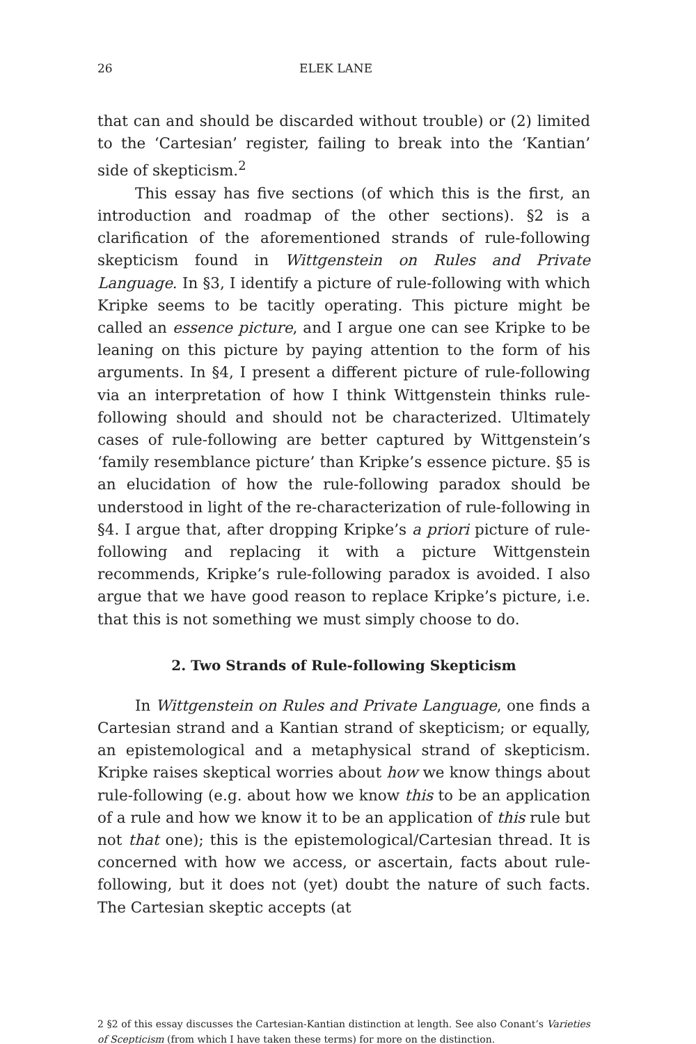26 ELEK LANE
that can and should be discarded without trouble) or (2) limited to the ‘Cartesian’ register, failing to break into the ‘Kantian’ side of skepticism.<sup>2</sup>
This essay has five sections (of which this is the first, an introduction and roadmap of the other sections). §2 is a clarification of the aforementioned strands of rule-following skepticism found in Wittgenstein on Rules and Private Language. In §3, I identify a picture of rule-following with which Kripke seems to be tacitly operating. This picture might be called an essence picture, and I argue one can see Kripke to be leaning on this picture by paying attention to the form of his arguments. In §4, I present a different picture of rule-following via an interpretation of how I think Wittgenstein thinks rule-following should and should not be characterized. Ultimately cases of rule-following are better captured by Wittgenstein’s ‘family resemblance picture’ than Kripke’s essence picture. §5 is an elucidation of how the rule-following paradox should be understood in light of the re-characterization of rule-following in §4. I argue that, after dropping Kripke’s a priori picture of rule-following and replacing it with a picture Wittgenstein recommends, Kripke’s rule-following paradox is avoided. I also argue that we have good reason to replace Kripke’s picture, i.e. that this is not something we must simply choose to do.
2. Two Strands of Rule-following Skepticism
In Wittgenstein on Rules and Private Language, one finds a Cartesian strand and a Kantian strand of skepticism; or equally, an epistemological and a metaphysical strand of skepticism. Kripke raises skeptical worries about how we know things about rule-following (e.g. about how we know this to be an application of a rule and how we know it to be an application of this rule but not that one); this is the epistemological/Cartesian thread. It is concerned with how we access, or ascertain, facts about rule-following, but it does not (yet) doubt the nature of such facts. The Cartesian skeptic accepts (at
2 §2 of this essay discusses the Cartesian-Kantian distinction at length. See also Conant’s Varieties of Scepticism (from which I have taken these terms) for more on the distinction.